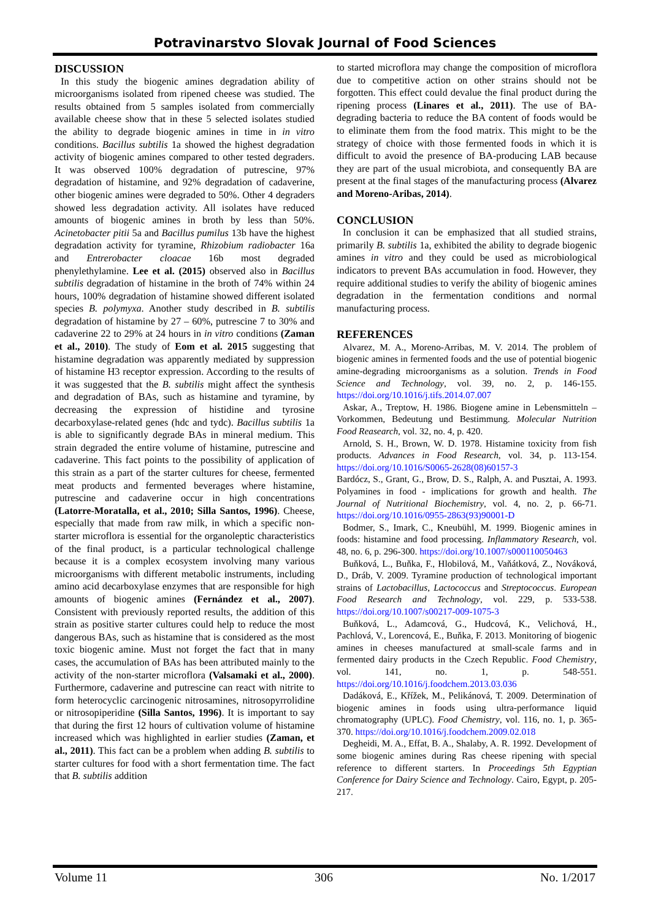Potravinarstvo Slovak Journal of Food Sciences
DISCUSSION
In this study the biogenic amines degradation ability of microorganisms isolated from ripened cheese was studied. The results obtained from 5 samples isolated from commercially available cheese show that in these 5 selected isolates studied the ability to degrade biogenic amines in time in in vitro conditions. Bacillus subtilis 1a showed the highest degradation activity of biogenic amines compared to other tested degraders. It was observed 100% degradation of putrescine, 97% degradation of histamine, and 92% degradation of cadaverine, other biogenic amines were degraded to 50%. Other 4 degraders showed less degradation activity. All isolates have reduced amounts of biogenic amines in broth by less than 50%. Acinetobacter pitii 5a and Bacillus pumilus 13b have the highest degradation activity for tyramine, Rhizobium radiobacter 16a and Entrerobacter cloacae 16b most degraded phenylethylamine. Lee et al. (2015) observed also in Bacillus subtilis degradation of histamine in the broth of 74% within 24 hours, 100% degradation of histamine showed different isolated species B. polymyxa. Another study described in B. subtilis degradation of histamine by 27 – 60%, putrescine 7 to 30% and cadaverine 22 to 29% at 24 hours in in vitro conditions (Zaman et al., 2010). The study of Eom et al. 2015 suggesting that histamine degradation was apparently mediated by suppression of histamine H3 receptor expression. According to the results of it was suggested that the B. subtilis might affect the synthesis and degradation of BAs, such as histamine and tyramine, by decreasing the expression of histidine and tyrosine decarboxylase-related genes (hdc and tydc). Bacillus subtilis 1a is able to significantly degrade BAs in mineral medium. This strain degraded the entire volume of histamine, putrescine and cadaverine. This fact points to the possibility of application of this strain as a part of the starter cultures for cheese, fermented meat products and fermented beverages where histamine, putrescine and cadaverine occur in high concentrations (Latorre-Moratalla, et al., 2010; Silla Santos, 1996). Cheese, especially that made from raw milk, in which a specific non-starter microflora is essential for the organoleptic characteristics of the final product, is a particular technological challenge because it is a complex ecosystem involving many various microorganisms with different metabolic instruments, including amino acid decarboxylase enzymes that are responsible for high amounts of biogenic amines (Fernández et al., 2007). Consistent with previously reported results, the addition of this strain as positive starter cultures could help to reduce the most dangerous BAs, such as histamine that is considered as the most toxic biogenic amine. Must not forget the fact that in many cases, the accumulation of BAs has been attributed mainly to the activity of the non-starter microflora (Valsamaki et al., 2000). Furthermore, cadaverine and putrescine can react with nitrite to form heterocyclic carcinogenic nitrosamines, nitrosopyrrolidine or nitrosopiperidine (Silla Santos, 1996). It is important to say that during the first 12 hours of cultivation volume of histamine increased which was highlighted in earlier studies (Zaman, et al., 2011). This fact can be a problem when adding B. subtilis to starter cultures for food with a short fermentation time. The fact that B. subtilis addition
to started microflora may change the composition of microflora due to competitive action on other strains should not be forgotten. This effect could devalue the final product during the ripening process (Linares et al., 2011). The use of BA-degrading bacteria to reduce the BA content of foods would be to eliminate them from the food matrix. This might to be the strategy of choice with those fermented foods in which it is difficult to avoid the presence of BA-producing LAB because they are part of the usual microbiota, and consequently BA are present at the final stages of the manufacturing process (Alvarez and Moreno-Aribas, 2014).
CONCLUSION
In conclusion it can be emphasized that all studied strains, primarily B. subtilis 1a, exhibited the ability to degrade biogenic amines in vitro and they could be used as microbiological indicators to prevent BAs accumulation in food. However, they require additional studies to verify the ability of biogenic amines degradation in the fermentation conditions and normal manufacturing process.
REFERENCES
Alvarez, M. A., Moreno-Arribas, M. V. 2014. The problem of biogenic amines in fermented foods and the use of potential biogenic amine-degrading microorganisms as a solution. Trends in Food Science and Technology, vol. 39, no. 2, p. 146-155. https://doi.org/10.1016/j.tifs.2014.07.007
Askar, A., Treptow, H. 1986. Biogene amine in Lebensmitteln – Vorkommen, Bedeutung und Bestimmung. Molecular Nutrition Food Reasearch, vol. 32, no. 4, p. 420.
Arnold, S. H., Brown, W. D. 1978. Histamine toxicity from fish products. Advances in Food Research, vol. 34, p. 113-154. https://doi.org/10.1016/S0065-2628(08)60157-3
Bardócz, S., Grant, G., Brow, D. S., Ralph, A. and Pusztai, A. 1993. Polyamines in food - implications for growth and health. The Journal of Nutritional Biochemistry, vol. 4, no. 2, p. 66-71. https://doi.org/10.1016/0955-2863(93)90001-D
Bodmer, S., Imark, C., Kneubühl, M. 1999. Biogenic amines in foods: histamine and food processing. Inflammatory Research, vol. 48, no. 6, p. 296-300. https://doi.org/10.1007/s000110050463
Buňková, L., Buňka, F., Hlobilová, M., Vaňátková, Z., Nováková, D., Dráb, V. 2009. Tyramine production of technological important strains of Lactobacillus, Lactococcus and Streptococcus. European Food Research and Technology, vol. 229, p. 533-538. https://doi.org/10.1007/s00217-009-1075-3
Buňková, L., Adamcová, G., Hudcová, K., Velichová, H., Pachlová, V., Lorencová, E., Buňka, F. 2013. Monitoring of biogenic amines in cheeses manufactured at small-scale farms and in fermented dairy products in the Czech Republic. Food Chemistry, vol. 141, no. 1, p. 548-551. https://doi.org/10.1016/j.foodchem.2013.03.036
Dadáková, E., Křížek, M., Pelikánová, T. 2009. Determination of biogenic amines in foods using ultra-performance liquid chromatography (UPLC). Food Chemistry, vol. 116, no. 1, p. 365-370. https://doi.org/10.1016/j.foodchem.2009.02.018
Degheidi, M. A., Effat, B. A., Shalaby, A. R. 1992. Development of some biogenic amines during Ras cheese ripening with special reference to different starters. In Proceedings 5th Egyptian Conference for Dairy Science and Technology. Cairo, Egypt, p. 205-217.
Volume 11 306 No. 1/2017